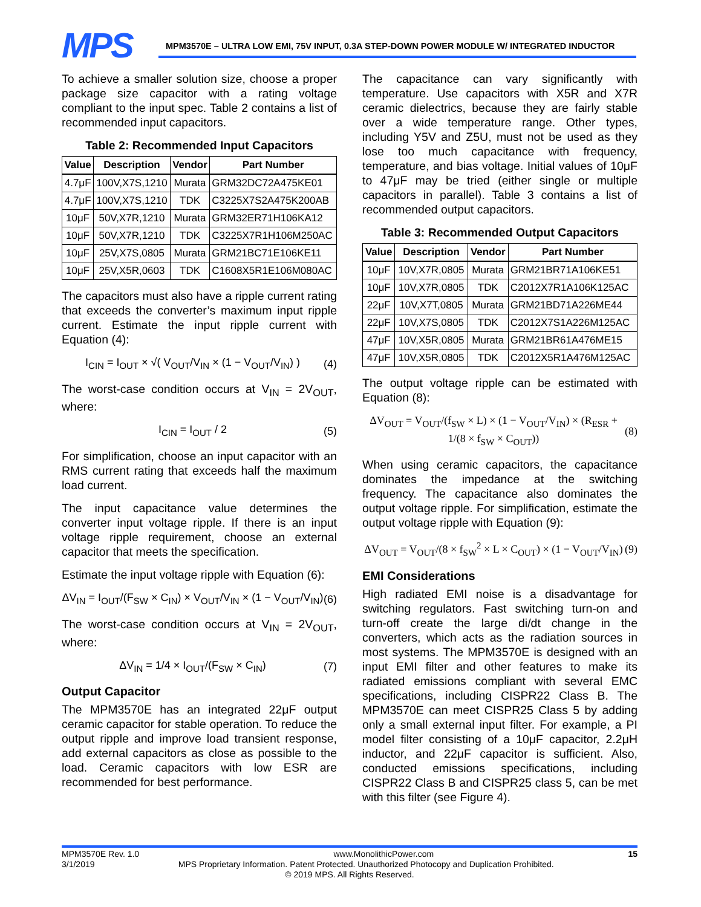MPS
MPM3570E – ULTRA LOW EMI, 75V INPUT, 0.3A STEP-DOWN POWER MODULE W/ INTEGRATED INDUCTOR
To achieve a smaller solution size, choose a proper package size capacitor with a rating voltage compliant to the input spec. Table 2 contains a list of recommended input capacitors.
Table 2: Recommended Input Capacitors
| Value | Description | Vendor | Part Number |
| --- | --- | --- | --- |
| 4.7μF | 100V,X7S,1210 | Murata | GRM32DC72A475KE01 |
| 4.7μF | 100V,X7S,1210 | TDK | C3225X7S2A475K200AB |
| 10μF | 50V,X7R,1210 | Murata | GRM32ER71H106KA12 |
| 10μF | 50V,X7R,1210 | TDK | C3225X7R1H106M250AC |
| 10μF | 25V,X7S,0805 | Murata | GRM21BC71E106KE11 |
| 10μF | 25V,X5R,0603 | TDK | C1608X5R1E106M080AC |
The capacitors must also have a ripple current rating that exceeds the converter’s maximum input ripple current. Estimate the input ripple current with Equation (4):
I<sub>CIN</sub> = I<sub>OUT</sub> × √( V<sub>OUT</sub>/V<sub>IN</sub> × (1 − V<sub>OUT</sub>/V<sub>IN</sub>) ) (4)
The worst-case condition occurs at V<sub>IN</sub> = 2V<sub>OUT</sub>, where:
I<sub>CIN</sub> = I<sub>OUT</sub> / 2 (5)
For simplification, choose an input capacitor with an RMS current rating that exceeds half the maximum load current.
The input capacitance value determines the converter input voltage ripple. If there is an input voltage ripple requirement, choose an external capacitor that meets the specification.
Estimate the input voltage ripple with Equation (6):
ΔV<sub>IN</sub> = I<sub>OUT</sub>/(F<sub>SW</sub> × C<sub>IN</sub>) × V<sub>OUT</sub>/V<sub>IN</sub> × (1 − V<sub>OUT</sub>/V<sub>IN</sub>) (6)
The worst-case condition occurs at V<sub>IN</sub> = 2V<sub>OUT</sub>, where:
ΔV<sub>IN</sub> = 1/4 × I<sub>OUT</sub>/(F<sub>SW</sub> × C<sub>IN</sub>) (7)
Output Capacitor
The MPM3570E has an integrated 22μF output ceramic capacitor for stable operation. To reduce the output ripple and improve load transient response, add external capacitors as close as possible to the load. Ceramic capacitors with low ESR are recommended for best performance.
The capacitance can vary significantly with temperature. Use capacitors with X5R and X7R ceramic dielectrics, because they are fairly stable over a wide temperature range. Other types, including Y5V and Z5U, must not be used as they lose too much capacitance with frequency, temperature, and bias voltage. Initial values of 10μF to 47μF may be tried (either single or multiple capacitors in parallel). Table 3 contains a list of recommended output capacitors.
Table 3: Recommended Output Capacitors
| Value | Description | Vendor | Part Number |
| --- | --- | --- | --- |
| 10μF | 10V,X7R,0805 | Murata | GRM21BR71A106KE51 |
| 10μF | 10V,X7R,0805 | TDK | C2012X7R1A106K125AC |
| 22μF | 10V,X7T,0805 | Murata | GRM21BD71A226ME44 |
| 22μF | 10V,X7S,0805 | TDK | C2012X7S1A226M125AC |
| 47μF | 10V,X5R,0805 | Murata | GRM21BR61A476ME15 |
| 47μF | 10V,X5R,0805 | TDK | C2012X5R1A476M125AC |
The output voltage ripple can be estimated with Equation (8):
ΔV<sub>OUT</sub> = V<sub>OUT</sub>/(f<sub>SW</sub> × L) × (1 − V<sub>OUT</sub>/V<sub>IN</sub>) × (R<sub>ESR</sub> + 1/(8 × f<sub>SW</sub> × C<sub>OUT</sub>)) (8)
When using ceramic capacitors, the capacitance dominates the impedance at the switching frequency. The capacitance also dominates the output voltage ripple. For simplification, estimate the output voltage ripple with Equation (9):
ΔV<sub>OUT</sub> = V<sub>OUT</sub>/(8 × f<sub>SW</sub><sup>2</sup> × L × C<sub>OUT</sub>) × (1 − V<sub>OUT</sub>/V<sub>IN</sub>) (9)
EMI Considerations
High radiated EMI noise is a disadvantage for switching regulators. Fast switching turn-on and turn-off create the large di/dt change in the converters, which acts as the radiation sources in most systems. The MPM3570E is designed with an input EMI filter and other features to make its radiated emissions compliant with several EMC specifications, including CISPR22 Class B. The MPM3570E can meet CISPR25 Class 5 by adding only a small external input filter. For example, a PI model filter consisting of a 10μF capacitor, 2.2μH inductor, and 22μF capacitor is sufficient. Also, conducted emissions specifications, including CISPR22 Class B and CISPR25 class 5, can be met with this filter (see Figure 4).
MPM3570E Rev. 1.0 www.MonolithicPower.com 15
3/1/2019 MPS Proprietary Information. Patent Protected. Unauthorized Photocopy and Duplication Prohibited.
© 2019 MPS. All Rights Reserved.